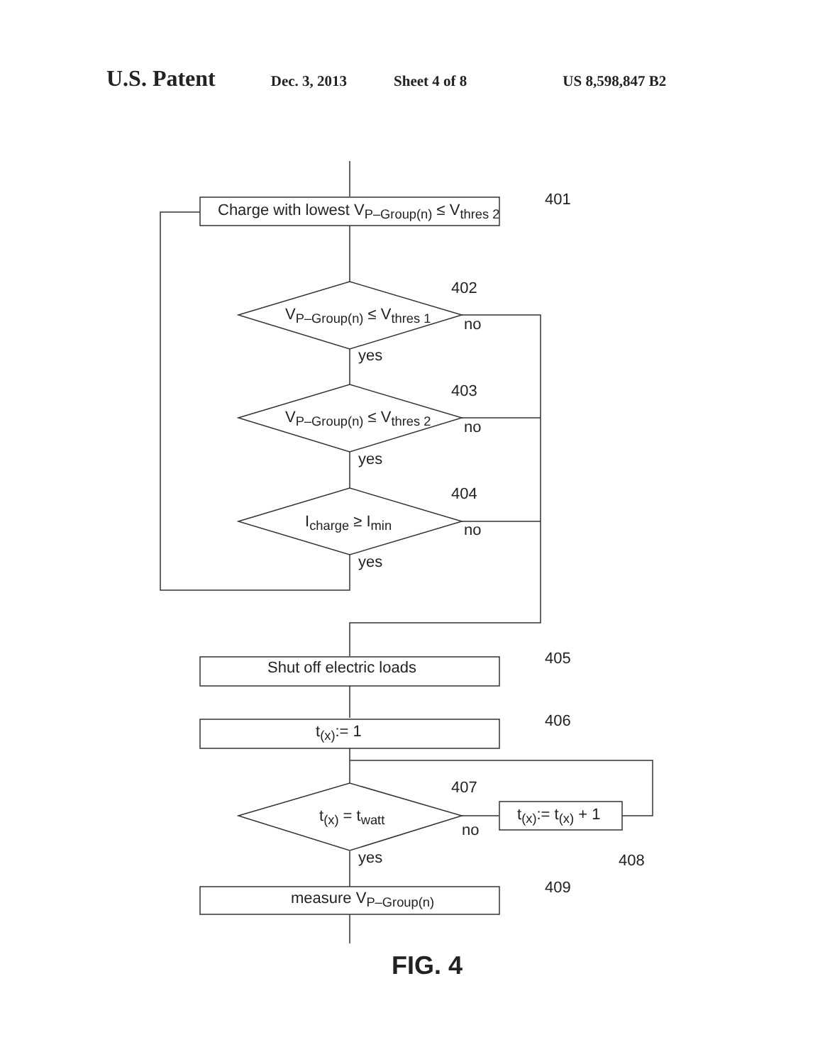U.S. Patent
Dec. 3, 2013 Sheet 4 of 8 US 8,598,847 B2
Charge with lowest V<sub>P–Group(n)</sub> ≤ V<sub>thres 2</sub>
401
V<sub>P–Group(n)</sub> ≤ V<sub>thres 1</sub>
402
no
yes
V<sub>P–Group(n)</sub> ≤ V<sub>thres 2</sub>
403
no
yes
I<sub>charge</sub> ≥ I<sub>min</sub>
404
no
yes
Shut off electric loads 405
t<sub>(x)</sub>:= 1
406
t<sub>(x)</sub> = t<sub>watt</sub>
407
no
t<sub>(x)</sub>:= t<sub>(x)</sub> + 1
408
yes
measure V<sub>P–Group(n)</sub>
409
FIG. 4